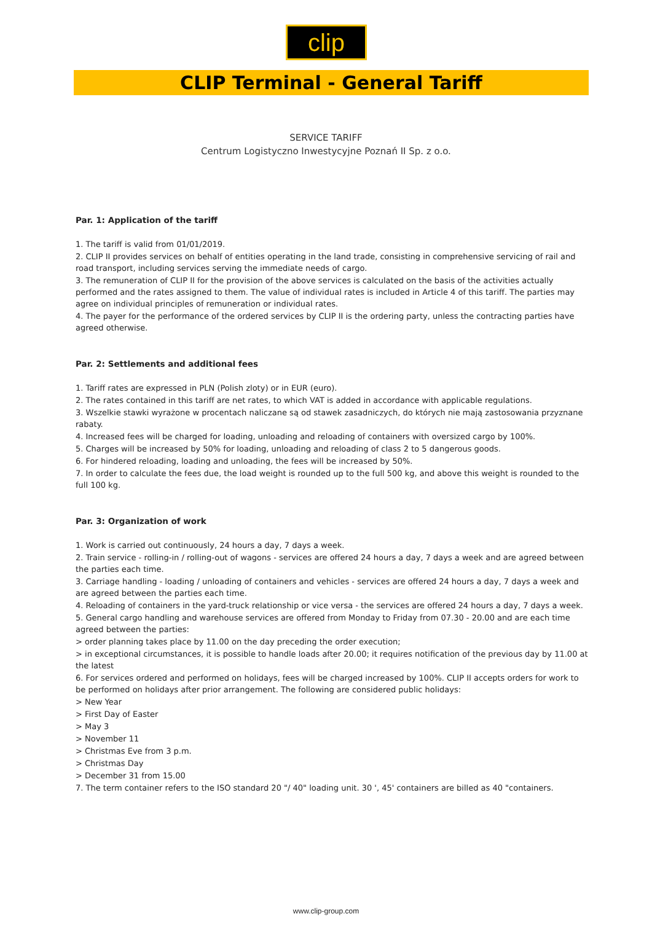clip
CLIP Terminal - General Tariff
SERVICE TARIFF
Centrum Logistyczno Inwestycyjne Poznań II Sp. z o.o.
Par. 1: Application of the tariff
1. The tariff is valid from 01/01/2019.
2. CLIP II provides services on behalf of entities operating in the land trade, consisting in comprehensive servicing of rail and road transport, including services serving the immediate needs of cargo.
3. The remuneration of CLIP II for the provision of the above services is calculated on the basis of the activities actually performed and the rates assigned to them. The value of individual rates is included in Article 4 of this tariff. The parties may agree on individual principles of remuneration or individual rates.
4. The payer for the performance of the ordered services by CLIP II is the ordering party, unless the contracting parties have agreed otherwise.
Par. 2: Settlements and additional fees
1. Tariff rates are expressed in PLN (Polish zloty) or in EUR (euro).
2. The rates contained in this tariff are net rates, to which VAT is added in accordance with applicable regulations.
3. Wszelkie stawki wyrażone w procentach naliczane są od stawek zasadniczych, do których nie mają zastosowania przyznane rabaty.
4. Increased fees will be charged for loading, unloading and reloading of containers with oversized cargo by 100%.
5. Charges will be increased by 50% for loading, unloading and reloading of class 2 to 5 dangerous goods.
6. For hindered reloading, loading and unloading, the fees will be increased by 50%.
7. In order to calculate the fees due, the load weight is rounded up to the full 500 kg, and above this weight is rounded to the full 100 kg.
Par. 3: Organization of work
1. Work is carried out continuously, 24 hours a day, 7 days a week.
2. Train service - rolling-in / rolling-out of wagons - services are offered 24 hours a day, 7 days a week and are agreed between the parties each time.
3. Carriage handling - loading / unloading of containers and vehicles - services are offered 24 hours a day, 7 days a week and are agreed between the parties each time.
4. Reloading of containers in the yard-truck relationship or vice versa - the services are offered 24 hours a day, 7 days a week.
5. General cargo handling and warehouse services are offered from Monday to Friday from 07.30 - 20.00 and are each time agreed between the parties:
> order planning takes place by 11.00 on the day preceding the order execution;
> in exceptional circumstances, it is possible to handle loads after 20.00; it requires notification of the previous day by 11.00 at the latest
6. For services ordered and performed on holidays, fees will be charged increased by 100%. CLIP II accepts orders for work to be performed on holidays after prior arrangement. The following are considered public holidays:
> New Year
> First Day of Easter
> May 3
> November 11
> Christmas Eve from 3 p.m.
> Christmas Day
> December 31 from 15.00
7. The term container refers to the ISO standard 20 "/ 40" loading unit. 30 ', 45' containers are billed as 40 "containers.
www.clip-group.com